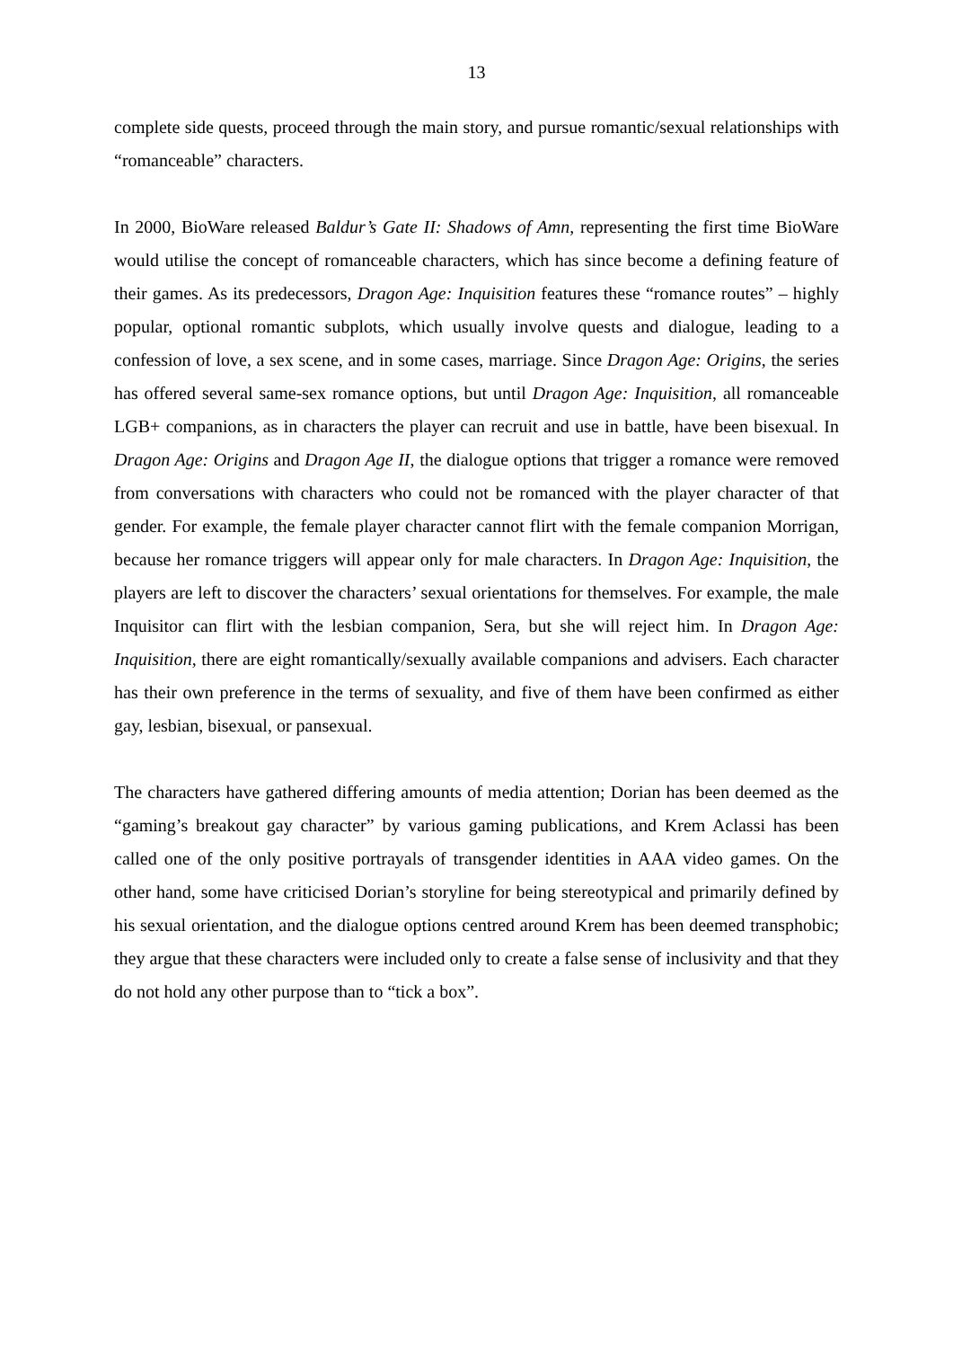13
complete side quests, proceed through the main story, and pursue romantic/sexual relationships with “romanceable” characters.
In 2000, BioWare released Baldur’s Gate II: Shadows of Amn, representing the first time BioWare would utilise the concept of romanceable characters, which has since become a defining feature of their games. As its predecessors, Dragon Age: Inquisition features these “romance routes” – highly popular, optional romantic subplots, which usually involve quests and dialogue, leading to a confession of love, a sex scene, and in some cases, marriage. Since Dragon Age: Origins, the series has offered several same-sex romance options, but until Dragon Age: Inquisition, all romanceable LGB+ companions, as in characters the player can recruit and use in battle, have been bisexual. In Dragon Age: Origins and Dragon Age II, the dialogue options that trigger a romance were removed from conversations with characters who could not be romanced with the player character of that gender. For example, the female player character cannot flirt with the female companion Morrigan, because her romance triggers will appear only for male characters. In Dragon Age: Inquisition, the players are left to discover the characters’ sexual orientations for themselves. For example, the male Inquisitor can flirt with the lesbian companion, Sera, but she will reject him. In Dragon Age: Inquisition, there are eight romantically/sexually available companions and advisers. Each character has their own preference in the terms of sexuality, and five of them have been confirmed as either gay, lesbian, bisexual, or pansexual.
The characters have gathered differing amounts of media attention; Dorian has been deemed as the “gaming’s breakout gay character” by various gaming publications, and Krem Aclassi has been called one of the only positive portrayals of transgender identities in AAA video games. On the other hand, some have criticised Dorian’s storyline for being stereotypical and primarily defined by his sexual orientation, and the dialogue options centred around Krem has been deemed transphobic; they argue that these characters were included only to create a false sense of inclusivity and that they do not hold any other purpose than to “tick a box”.